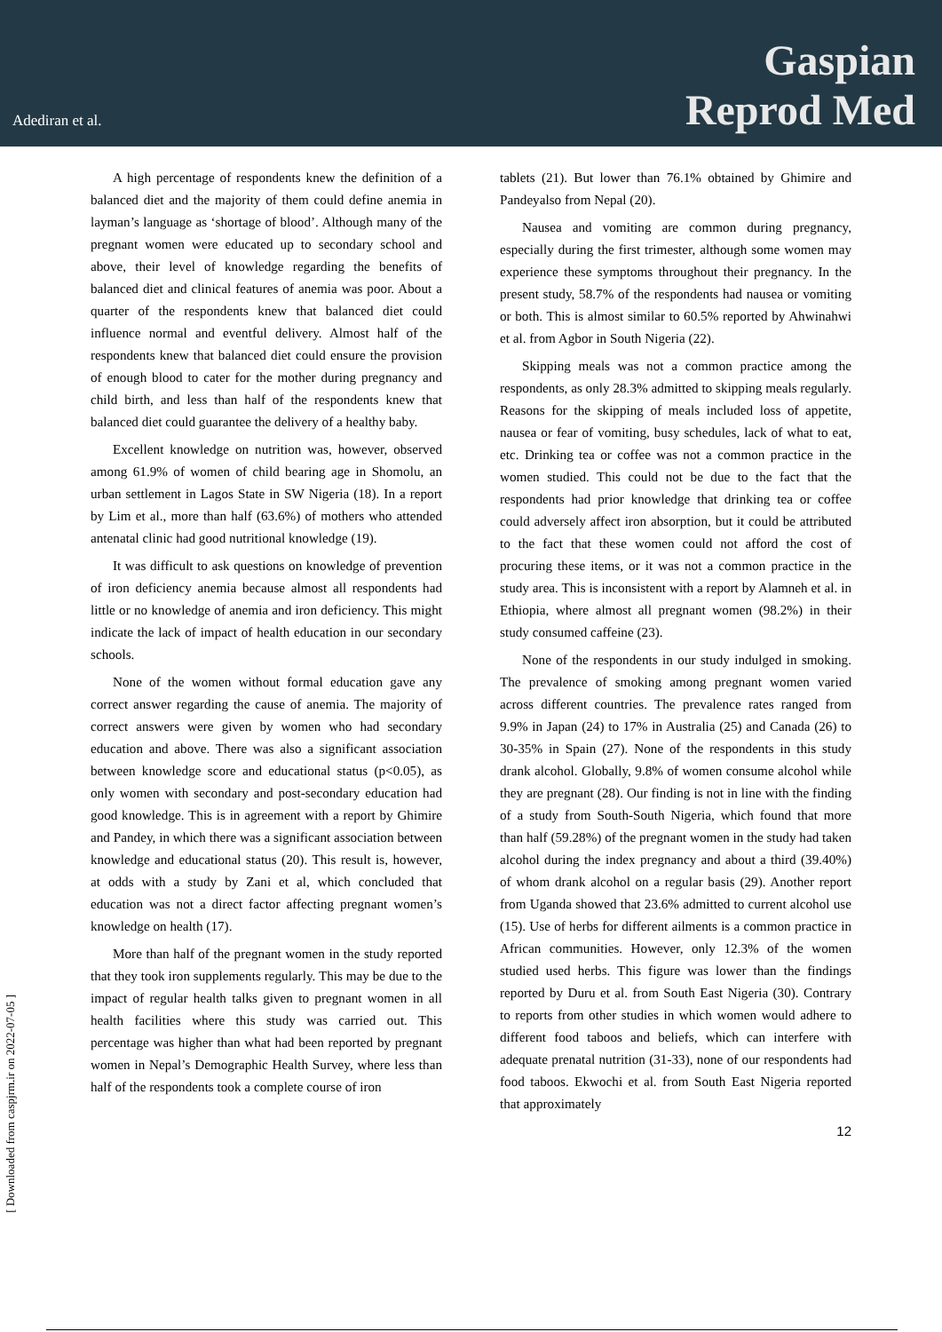Adediran et al.
Gaspian
Reprod Med
A high percentage of respondents knew the definition of a balanced diet and the majority of them could define anemia in layman’s language as ‘shortage of blood’. Although many of the pregnant women were educated up to secondary school and above, their level of knowledge regarding the benefits of balanced diet and clinical features of anemia was poor. About a quarter of the respondents knew that balanced diet could influence normal and eventful delivery. Almost half of the respondents knew that balanced diet could ensure the provision of enough blood to cater for the mother during pregnancy and child birth, and less than half of the respondents knew that balanced diet could guarantee the delivery of a healthy baby.
Excellent knowledge on nutrition was, however, observed among 61.9% of women of child bearing age in Shomolu, an urban settlement in Lagos State in SW Nigeria (18). In a report by Lim et al., more than half (63.6%) of mothers who attended antenatal clinic had good nutritional knowledge (19).
It was difficult to ask questions on knowledge of prevention of iron deficiency anemia because almost all respondents had little or no knowledge of anemia and iron deficiency. This might indicate the lack of impact of health education in our secondary schools.
None of the women without formal education gave any correct answer regarding the cause of anemia. The majority of correct answers were given by women who had secondary education and above. There was also a significant association between knowledge score and educational status (p<0.05), as only women with secondary and post-secondary education had good knowledge. This is in agreement with a report by Ghimire and Pandey, in which there was a significant association between knowledge and educational status (20). This result is, however, at odds with a study by Zani et al, which concluded that education was not a direct factor affecting pregnant women’s knowledge on health (17).
More than half of the pregnant women in the study reported that they took iron supplements regularly. This may be due to the impact of regular health talks given to pregnant women in all health facilities where this study was carried out. This percentage was higher than what had been reported by pregnant women in Nepal’s Demographic Health Survey, where less than half of the respondents took a complete course of iron
tablets (21). But lower than 76.1% obtained by Ghimire and Pandeyalso from Nepal (20).
Nausea and vomiting are common during pregnancy, especially during the first trimester, although some women may experience these symptoms throughout their pregnancy. In the present study, 58.7% of the respondents had nausea or vomiting or both. This is almost similar to 60.5% reported by Ahwinahwi et al. from Agbor in South Nigeria (22).
Skipping meals was not a common practice among the respondents, as only 28.3% admitted to skipping meals regularly. Reasons for the skipping of meals included loss of appetite, nausea or fear of vomiting, busy schedules, lack of what to eat, etc. Drinking tea or coffee was not a common practice in the women studied. This could not be due to the fact that the respondents had prior knowledge that drinking tea or coffee could adversely affect iron absorption, but it could be attributed to the fact that these women could not afford the cost of procuring these items, or it was not a common practice in the study area. This is inconsistent with a report by Alamneh et al. in Ethiopia, where almost all pregnant women (98.2%) in their study consumed caffeine (23).
None of the respondents in our study indulged in smoking. The prevalence of smoking among pregnant women varied across different countries. The prevalence rates ranged from 9.9% in Japan (24) to 17% in Australia (25) and Canada (26) to 30-35% in Spain (27). None of the respondents in this study drank alcohol. Globally, 9.8% of women consume alcohol while they are pregnant (28). Our finding is not in line with the finding of a study from South-South Nigeria, which found that more than half (59.28%) of the pregnant women in the study had taken alcohol during the index pregnancy and about a third (39.40%) of whom drank alcohol on a regular basis (29). Another report from Uganda showed that 23.6% admitted to current alcohol use (15). Use of herbs for different ailments is a common practice in African communities. However, only 12.3% of the women studied used herbs. This figure was lower than the findings reported by Duru et al. from South East Nigeria (30). Contrary to reports from other studies in which women would adhere to different food taboos and beliefs, which can interfere with adequate prenatal nutrition (31-33), none of our respondents had food taboos. Ekwochi et al. from South East Nigeria reported that approximately
12
[ Downloaded from caspjrm.ir on 2022-07-05 ]